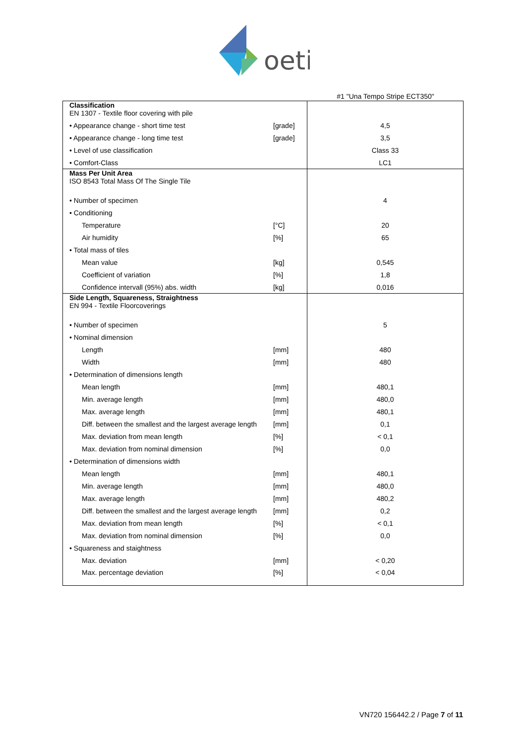oeti
#1 "Una Tempo Stripe ECT350"
| Classification EN 1307 - Textile floor covering with pile | | |
| • Appearance change - short time test | [grade] | 4,5 |
| • Appearance change - long time test | [grade] | 3,5 |
| • Level of use classification | | Class 33 |
| • Comfort-Class | | LC1 |
| Mass Per Unit Area ISO 8543 Total Mass Of The Single Tile | | |
| • Number of specimen | | 4 |
| • Conditioning | | |
| Temperature | [°C] | 20 |
| Air humidity | [%] | 65 |
| • Total mass of tiles | | |
| Mean value | [kg] | 0,545 |
| Coefficient of variation | [%] | 1,8 |
| Confidence intervall (95%) abs. width | [kg] | 0,016 |
| Side Length, Squareness, Straightness EN 994 - Textile Floorcoverings | | |
| • Number of specimen | | 5 |
| • Nominal dimension | | |
| Length | [mm] | 480 |
| Width | [mm] | 480 |
| • Determination of dimensions length | | |
| Mean length | [mm] | 480,1 |
| Min. average length | [mm] | 480,0 |
| Max. average length | [mm] | 480,1 |
| Diff. between the smallest and the largest average length | [mm] | 0,1 |
| Max. deviation from mean length | [%] | < 0,1 |
| Max. deviation from nominal dimension | [%] | 0,0 |
| • Determination of dimensions width | | |
| Mean length | [mm] | 480,1 |
| Min. average length | [mm] | 480,0 |
| Max. average length | [mm] | 480,2 |
| Diff. between the smallest and the largest average length | [mm] | 0,2 |
| Max. deviation from mean length | [%] | < 0,1 |
| Max. deviation from nominal dimension | [%] | 0,0 |
| • Squareness and staightness | | |
| Max. deviation | [mm] | < 0,20 |
| Max. percentage deviation | [%] | < 0,04 |
VN720 156442.2 / Page 7 of 11